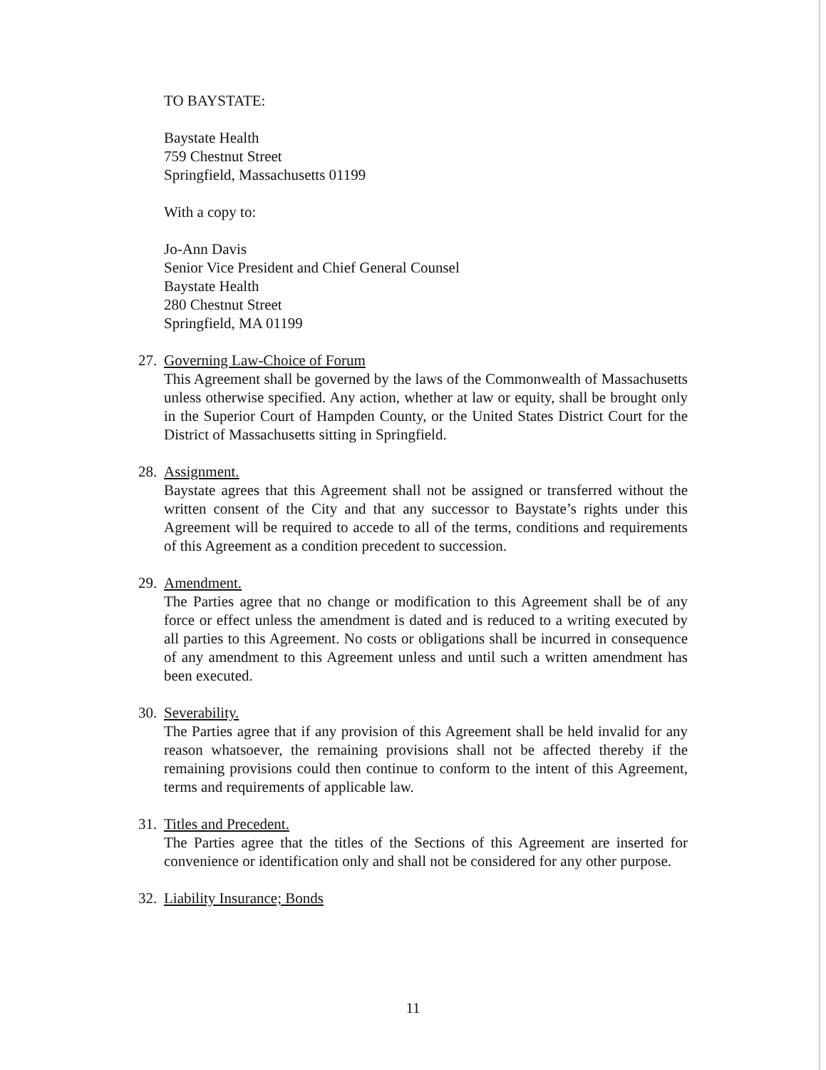TO BAYSTATE:
Baystate Health
759 Chestnut Street
Springfield, Massachusetts 01199
With a copy to:
Jo-Ann Davis
Senior Vice President and Chief General Counsel
Baystate Health
280 Chestnut Street
Springfield, MA 01199
27.
Governing Law-Choice of Forum
This Agreement shall be governed by the laws of the Commonwealth of Massachusetts unless otherwise specified. Any action, whether at law or equity, shall be brought only in the Superior Court of Hampden County, or the United States District Court for the District of Massachusetts sitting in Springfield.
28.
Assignment.
Baystate agrees that this Agreement shall not be assigned or transferred without the written consent of the City and that any successor to Baystate’s rights under this Agreement will be required to accede to all of the terms, conditions and requirements of this Agreement as a condition precedent to succession.
29.
Amendment.
The Parties agree that no change or modification to this Agreement shall be of any force or effect unless the amendment is dated and is reduced to a writing executed by all parties to this Agreement. No costs or obligations shall be incurred in consequence of any amendment to this Agreement unless and until such a written amendment has been executed.
30.
Severability.
The Parties agree that if any provision of this Agreement shall be held invalid for any reason whatsoever, the remaining provisions shall not be affected thereby if the remaining provisions could then continue to conform to the intent of this Agreement, terms and requirements of applicable law.
31.
Titles and Precedent.
The Parties agree that the titles of the Sections of this Agreement are inserted for convenience or identification only and shall not be considered for any other purpose.
32.
Liability Insurance; Bonds
11